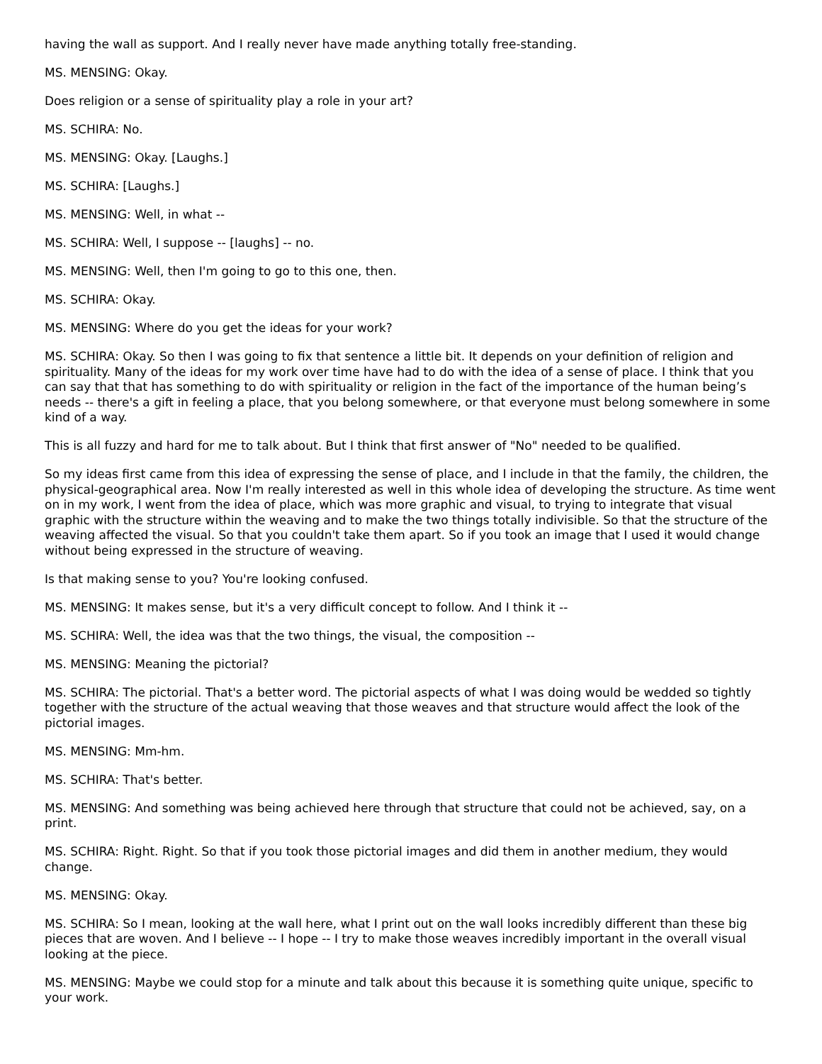having the wall as support. And I really never have made anything totally free-standing.
MS. MENSING: Okay.
Does religion or a sense of spirituality play a role in your art?
MS. SCHIRA: No.
MS. MENSING: Okay. [Laughs.]
MS. SCHIRA: [Laughs.]
MS. MENSING: Well, in what --
MS. SCHIRA: Well, I suppose -- [laughs] -- no.
MS. MENSING: Well, then I'm going to go to this one, then.
MS. SCHIRA: Okay.
MS. MENSING: Where do you get the ideas for your work?
MS. SCHIRA: Okay. So then I was going to fix that sentence a little bit. It depends on your definition of religion and spirituality. Many of the ideas for my work over time have had to do with the idea of a sense of place. I think that you can say that that has something to do with spirituality or religion in the fact of the importance of the human being’s needs -- there's a gift in feeling a place, that you belong somewhere, or that everyone must belong somewhere in some kind of a way.
This is all fuzzy and hard for me to talk about. But I think that first answer of "No" needed to be qualified.
So my ideas first came from this idea of expressing the sense of place, and I include in that the family, the children, the physical-geographical area. Now I'm really interested as well in this whole idea of developing the structure. As time went on in my work, I went from the idea of place, which was more graphic and visual, to trying to integrate that visual graphic with the structure within the weaving and to make the two things totally indivisible. So that the structure of the weaving affected the visual. So that you couldn't take them apart. So if you took an image that I used it would change without being expressed in the structure of weaving.
Is that making sense to you? You're looking confused.
MS. MENSING: It makes sense, but it's a very difficult concept to follow. And I think it --
MS. SCHIRA: Well, the idea was that the two things, the visual, the composition --
MS. MENSING: Meaning the pictorial?
MS. SCHIRA: The pictorial. That's a better word. The pictorial aspects of what I was doing would be wedded so tightly together with the structure of the actual weaving that those weaves and that structure would affect the look of the pictorial images.
MS. MENSING: Mm-hm.
MS. SCHIRA: That's better.
MS. MENSING: And something was being achieved here through that structure that could not be achieved, say, on a print.
MS. SCHIRA: Right. Right. So that if you took those pictorial images and did them in another medium, they would change.
MS. MENSING: Okay.
MS. SCHIRA: So I mean, looking at the wall here, what I print out on the wall looks incredibly different than these big pieces that are woven. And I believe -- I hope -- I try to make those weaves incredibly important in the overall visual looking at the piece.
MS. MENSING: Maybe we could stop for a minute and talk about this because it is something quite unique, specific to your work.